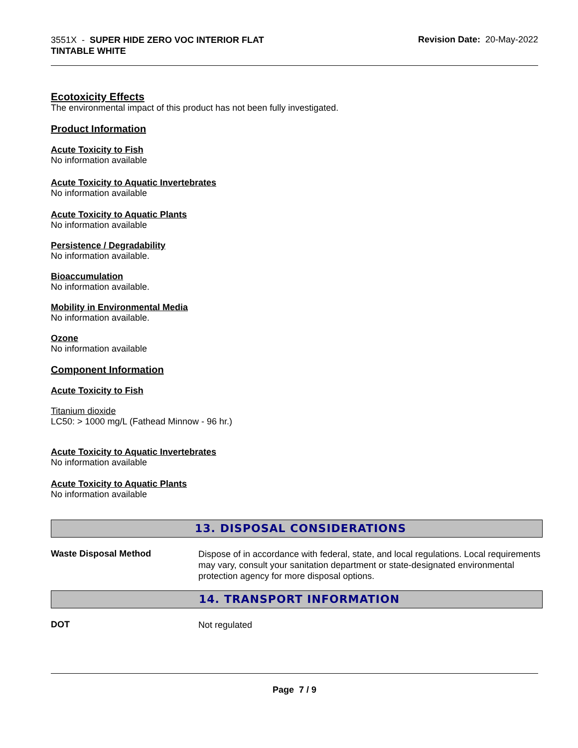3551X - SUPER HIDE ZERO VOC INTERIOR FLAT TINTABLE WHITE
Revision Date: 20-May-2022
Ecotoxicity Effects
The environmental impact of this product has not been fully investigated.
Product Information
Acute Toxicity to Fish
No information available
Acute Toxicity to Aquatic Invertebrates
No information available
Acute Toxicity to Aquatic Plants
No information available
Persistence / Degradability
No information available.
Bioaccumulation
No information available.
Mobility in Environmental Media
No information available.
Ozone
No information available
Component Information
Acute Toxicity to Fish
Titanium dioxide
LC50: > 1000 mg/L (Fathead Minnow - 96 hr.)
Acute Toxicity to Aquatic Invertebrates
No information available
Acute Toxicity to Aquatic Plants
No information available
13. DISPOSAL CONSIDERATIONS
Waste Disposal Method
Dispose of in accordance with federal, state, and local regulations. Local requirements may vary, consult your sanitation department or state-designated environmental protection agency for more disposal options.
14. TRANSPORT INFORMATION
DOT
Not regulated
Page 7 / 9